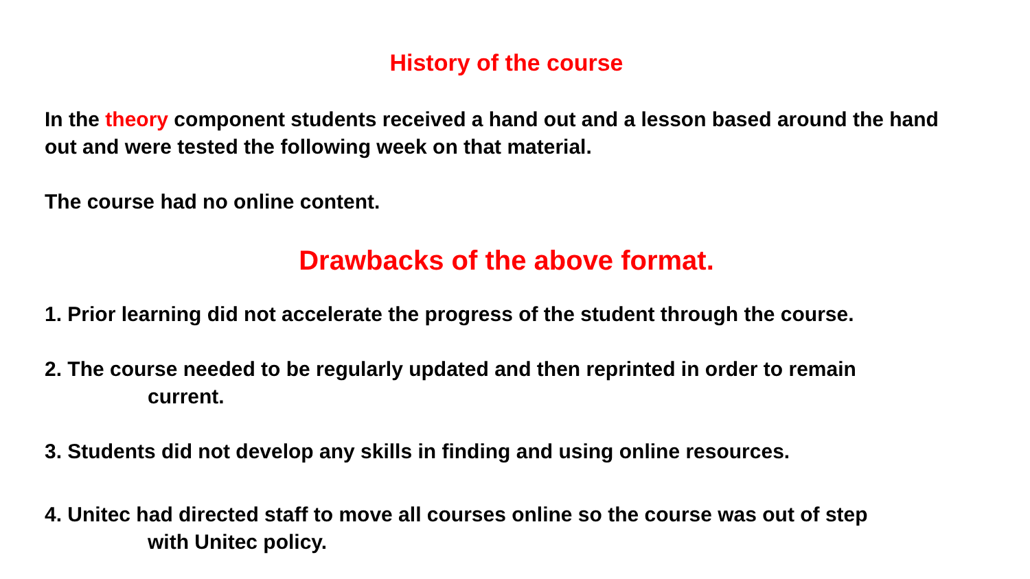History of the course
In the theory component students received a hand out and a lesson based around the hand out and were tested the following week on that material.
The course had no online content.
Drawbacks of the above format.
1. Prior learning did not accelerate the progress of the student through the course.
2. The course needed to be regularly updated and then reprinted in order to remain
current.
3. Students did not develop any skills in finding and using online resources.
4. Unitec had directed staff to move all courses online so the course was out of step
with Unitec policy.